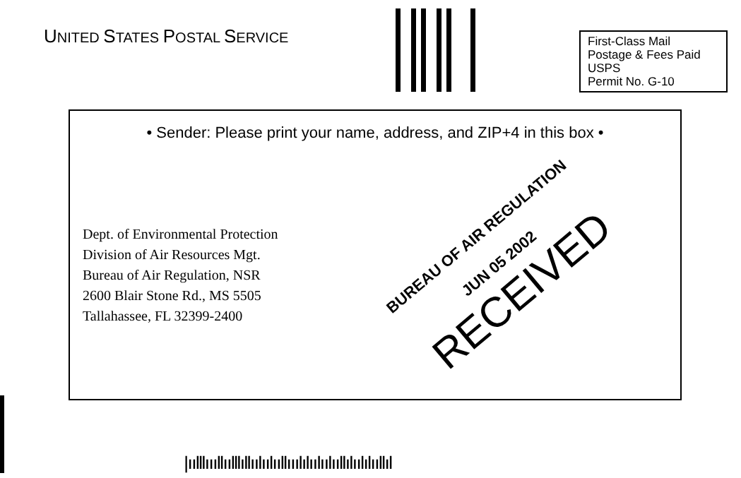UNITED STATES POSTAL SERVICE
First-Class Mail
Postage & Fees Paid
USPS
Permit No. G-10
• Sender: Please print your name, address, and ZIP+4 in this box •
Dept. of Environmental Protection
Division of Air Resources Mgt.
Bureau of Air Regulation, NSR
2600 Blair Stone Rd., MS 5505
Tallahassee, FL 32399-2400
BUREAU OF AIR REGULATION
JUN 05 2002
RECEIVED
|ıılllıııllıılllıllıılıılııllııılılıılıılııllılıılılııllıl